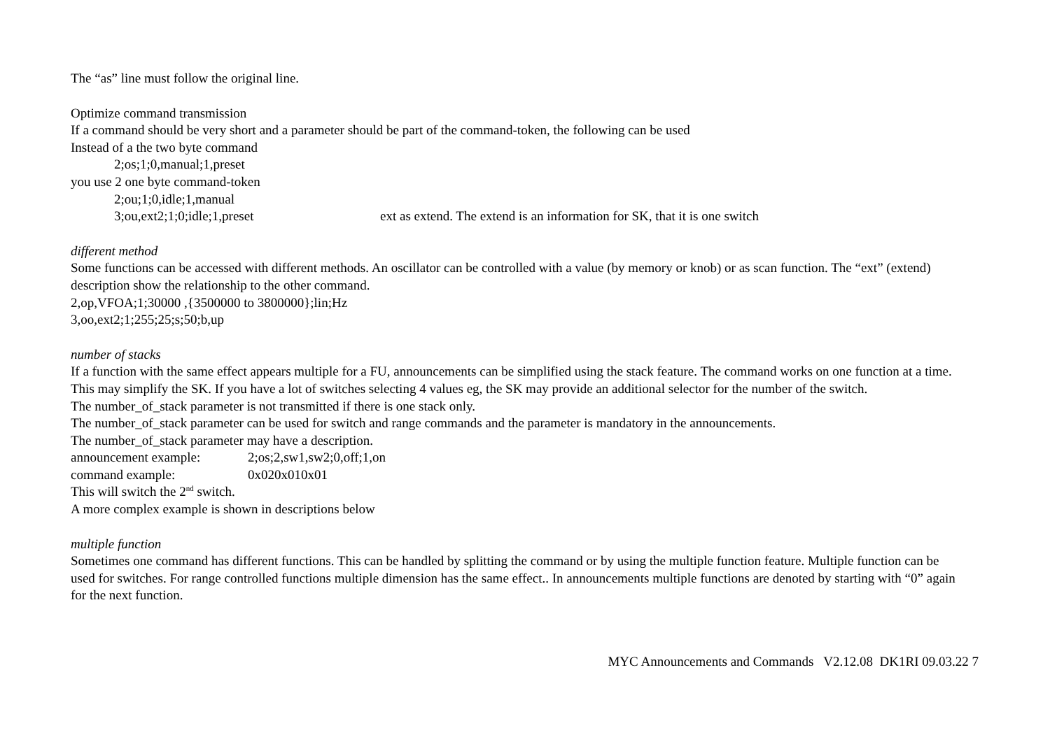The “as” line must follow the original line.
Optimize command transmission
If a command should be very short and a parameter should be part of the command-token, the following can be used
Instead of a the two byte command
2;os;1;0,manual;1,preset
you use 2 one byte command-token
2;ou;1;0,idle;1,manual
3;ou,ext2;1;0;idle;1,preset ext as extend. The extend is an information for SK, that it is one switch
different method
Some functions can be accessed with different methods. An oscillator can be controlled with a value (by memory or knob) or as scan function. The “ext” (extend) description show the relationship to the other command.
2,op,VFOA;1;30000 ,{3500000 to 3800000};lin;Hz
3,oo,ext2;1;255;25;s;50;b,up
number of stacks
If a function with the same effect appears multiple for a FU, announcements can be simplified using the stack feature. The command works on one function at a time. This may simplify the SK. If you have a lot of switches selecting 4 values eg, the SK may provide an additional selector for the number of the switch.
The number_of_stack parameter is not transmitted if there is one stack only.
The number_of_stack parameter can be used for switch and range commands and the parameter is mandatory in the announcements.
The number_of_stack parameter may have a description.
announcement example: 2;os;2,sw1,sw2;0,off;1,on
command example: 0x020x010x01
This will switch the 2<sup>nd</sup> switch.
A more complex example is shown in descriptions below
multiple function
Sometimes one command has different functions. This can be handled by splitting the command or by using the multiple function feature. Multiple function can be used for switches. For range controlled functions multiple dimension has the same effect.. In announcements multiple functions are denoted by starting with “0” again for the next function.
MYC Announcements and Commands V2.12.08 DK1RI 09.03.22 7